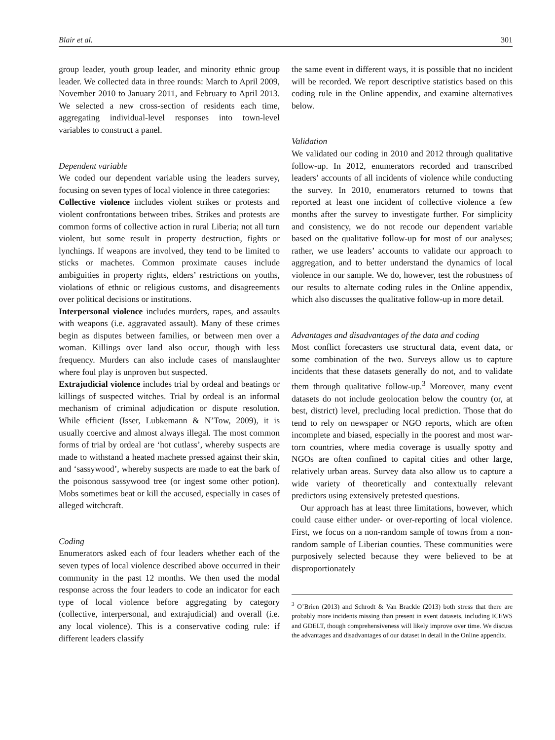Blair et al. 301
group leader, youth group leader, and minority ethnic group leader. We collected data in three rounds: March to April 2009, November 2010 to January 2011, and February to April 2013. We selected a new cross-section of residents each time, aggregating individual-level responses into town-level variables to construct a panel.
Dependent variable
We coded our dependent variable using the leaders survey, focusing on seven types of local violence in three categories:
Collective violence includes violent strikes or protests and violent confrontations between tribes. Strikes and protests are common forms of collective action in rural Liberia; not all turn violent, but some result in property destruction, fights or lynchings. If weapons are involved, they tend to be limited to sticks or machetes. Common proximate causes include ambiguities in property rights, elders’ restrictions on youths, violations of ethnic or religious customs, and disagreements over political decisions or institutions.
Interpersonal violence includes murders, rapes, and assaults with weapons (i.e. aggravated assault). Many of these crimes begin as disputes between families, or between men over a woman. Killings over land also occur, though with less frequency. Murders can also include cases of manslaughter where foul play is unproven but suspected.
Extrajudicial violence includes trial by ordeal and beatings or killings of suspected witches. Trial by ordeal is an informal mechanism of criminal adjudication or dispute resolution. While efficient (Isser, Lubkemann & N’Tow, 2009), it is usually coercive and almost always illegal. The most common forms of trial by ordeal are ‘hot cutlass’, whereby suspects are made to withstand a heated machete pressed against their skin, and ‘sassywood’, whereby suspects are made to eat the bark of the poisonous sassywood tree (or ingest some other potion). Mobs sometimes beat or kill the accused, especially in cases of alleged witchcraft.
Coding
Enumerators asked each of four leaders whether each of the seven types of local violence described above occurred in their community in the past 12 months. We then used the modal response across the four leaders to code an indicator for each type of local violence before aggregating by category (collective, interpersonal, and extrajudicial) and overall (i.e. any local violence). This is a conservative coding rule: if different leaders classify
the same event in different ways, it is possible that no incident will be recorded. We report descriptive statistics based on this coding rule in the Online appendix, and examine alternatives below.
Validation
We validated our coding in 2010 and 2012 through qualitative follow-up. In 2012, enumerators recorded and transcribed leaders’ accounts of all incidents of violence while conducting the survey. In 2010, enumerators returned to towns that reported at least one incident of collective violence a few months after the survey to investigate further. For simplicity and consistency, we do not recode our dependent variable based on the qualitative follow-up for most of our analyses; rather, we use leaders’ accounts to validate our approach to aggregation, and to better understand the dynamics of local violence in our sample. We do, however, test the robustness of our results to alternate coding rules in the Online appendix, which also discusses the qualitative follow-up in more detail.
Advantages and disadvantages of the data and coding
Most conflict forecasters use structural data, event data, or some combination of the two. Surveys allow us to capture incidents that these datasets generally do not, and to validate them through qualitative follow-up.<sup>3</sup> Moreover, many event datasets do not include geolocation below the country (or, at best, district) level, precluding local prediction. Those that do tend to rely on newspaper or NGO reports, which are often incomplete and biased, especially in the poorest and most war-torn countries, where media coverage is usually spotty and NGOs are often confined to capital cities and other large, relatively urban areas. Survey data also allow us to capture a wide variety of theoretically and contextually relevant predictors using extensively pretested questions.
Our approach has at least three limitations, however, which could cause either under- or over-reporting of local violence. First, we focus on a non-random sample of towns from a non-random sample of Liberian counties. These communities were purposively selected because they were believed to be at disproportionately
<sup>3</sup> O’Brien (2013) and Schrodt & Van Brackle (2013) both stress that there are probably more incidents missing than present in event datasets, including ICEWS and GDELT, though comprehensiveness will likely improve over time. We discuss the advantages and disadvantages of our dataset in detail in the Online appendix.